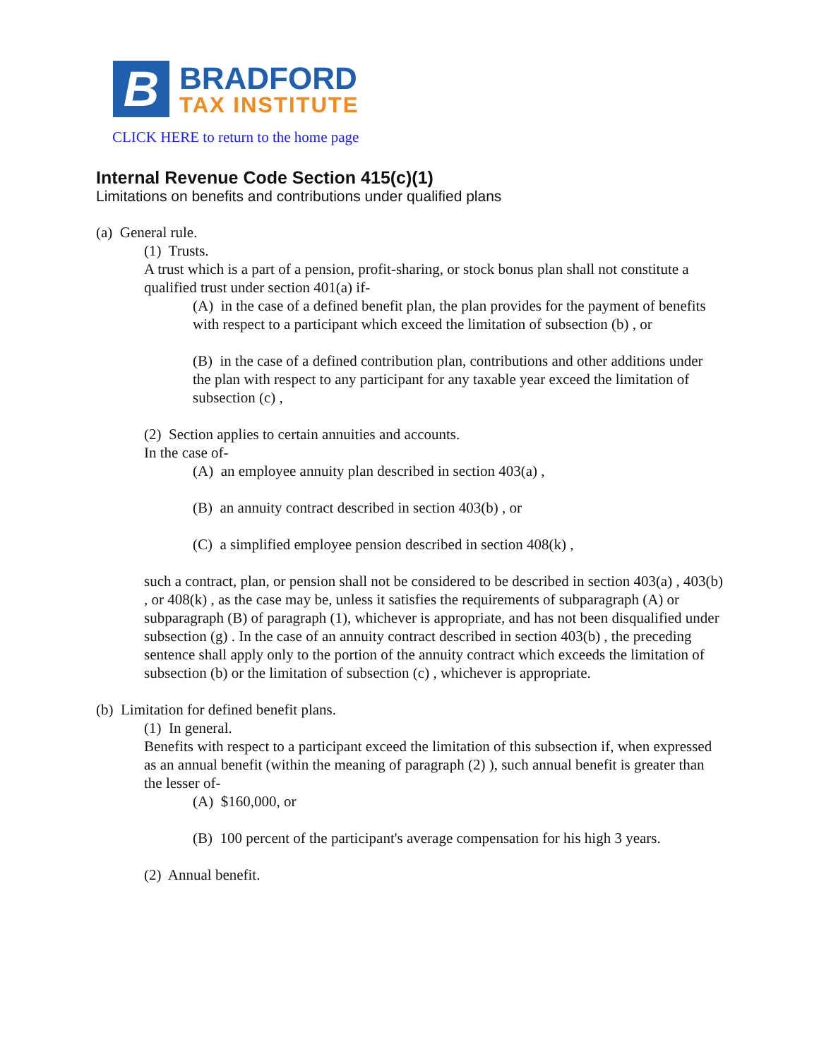B
BRADFORD
TAX INSTITUTE
CLICK HERE to return to the home page
Internal Revenue Code Section 415(c)(1)
Limitations on benefits and contributions under qualified plans
(a) General rule.
(1) Trusts.
A trust which is a part of a pension, profit-sharing, or stock bonus plan shall not constitute a qualified trust under section 401(a) if-
(A) in the case of a defined benefit plan, the plan provides for the payment of benefits with respect to a participant which exceed the limitation of subsection (b) , or
(B) in the case of a defined contribution plan, contributions and other additions under the plan with respect to any participant for any taxable year exceed the limitation of subsection (c) ,
(2) Section applies to certain annuities and accounts.
In the case of-
(A) an employee annuity plan described in section 403(a) ,
(B) an annuity contract described in section 403(b) , or
(C) a simplified employee pension described in section 408(k) ,
such a contract, plan, or pension shall not be considered to be described in section 403(a) , 403(b) , or 408(k) , as the case may be, unless it satisfies the requirements of subparagraph (A) or subparagraph (B) of paragraph (1), whichever is appropriate, and has not been disqualified under subsection (g) . In the case of an annuity contract described in section 403(b) , the preceding sentence shall apply only to the portion of the annuity contract which exceeds the limitation of subsection (b) or the limitation of subsection (c) , whichever is appropriate.
(b) Limitation for defined benefit plans.
(1) In general.
Benefits with respect to a participant exceed the limitation of this subsection if, when expressed as an annual benefit (within the meaning of paragraph (2) ), such annual benefit is greater than the lesser of-
(A) $160,000, or
(B) 100 percent of the participant's average compensation for his high 3 years.
(2) Annual benefit.